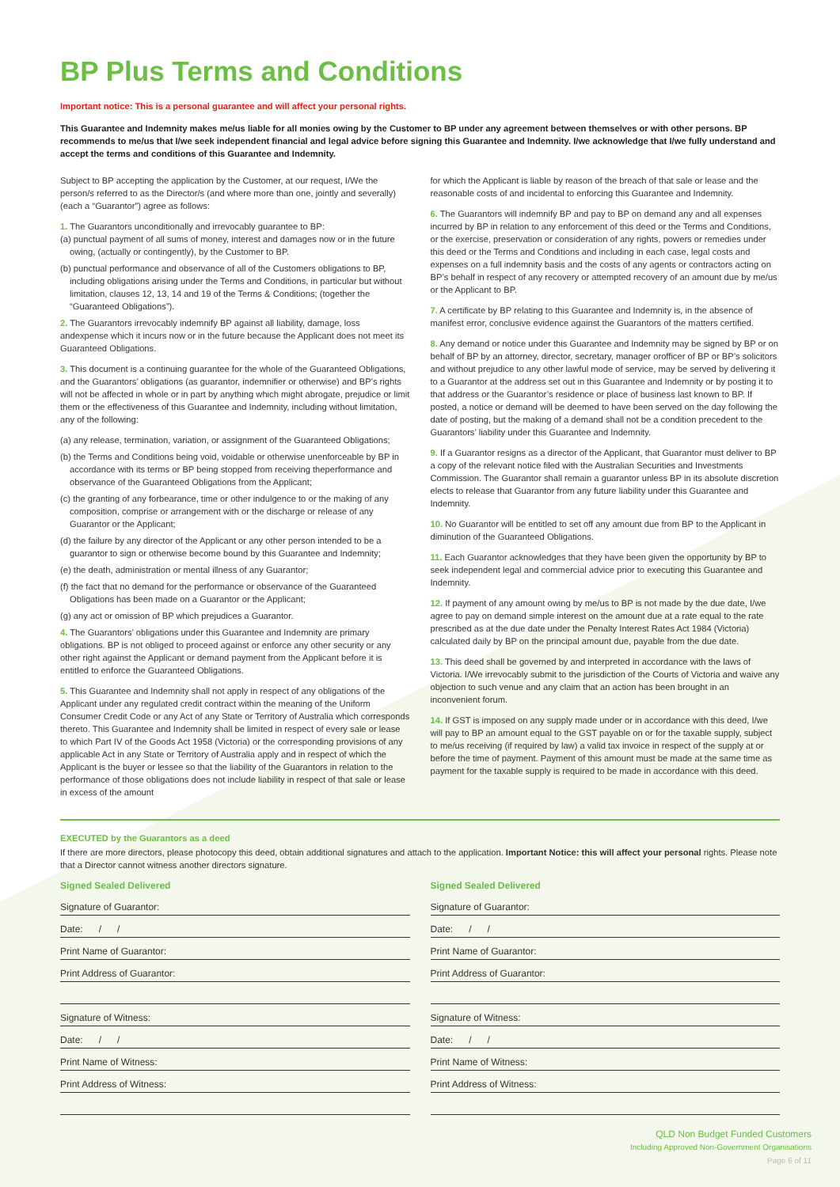BP Plus Terms and Conditions
Important notice: This is a personal guarantee and will affect your personal rights.
This Guarantee and Indemnity makes me/us liable for all monies owing by the Customer to BP under any agreement between themselves or with other persons. BP recommends to me/us that I/we seek independent financial and legal advice before signing this Guarantee and Indemnity. I/we acknowledge that I/we fully understand and accept the terms and conditions of this Guarantee and Indemnity.
Subject to BP accepting the application by the Customer, at our request, I/We the person/s referred to as the Director/s (and where more than one, jointly and severally) (each a “Guarantor”) agree as follows:
1. The Guarantors unconditionally and irrevocably guarantee to BP:
(a) punctual payment of all sums of money, interest and damages now or in the future owing, (actually or contingently), by the Customer to BP.
(b) punctual performance and observance of all of the Customers obligations to BP, including obligations arising under the Terms and Conditions, in particular but without limitation, clauses 12, 13, 14 and 19 of the Terms & Conditions; (together the “Guaranteed Obligations”).
2. The Guarantors irrevocably indemnify BP against all liability, damage, loss andexpense which it incurs now or in the future because the Applicant does not meet its Guaranteed Obligations.
3. This document is a continuing guarantee for the whole of the Guaranteed Obligations, and the Guarantors’ obligations (as guarantor, indemnifier or otherwise) and BP’s rights will not be affected in whole or in part by anything which might abrogate, prejudice or limit them or the effectiveness of this Guarantee and Indemnity, including without limitation, any of the following:
(a) any release, termination, variation, or assignment of the Guaranteed Obligations;
(b) the Terms and Conditions being void, voidable or otherwise unenforceable by BP in accordance with its terms or BP being stopped from receiving theperformance and observance of the Guaranteed Obligations from the Applicant;
(c) the granting of any forbearance, time or other indulgence to or the making of any composition, comprise or arrangement with or the discharge or release of any Guarantor or the Applicant;
(d) the failure by any director of the Applicant or any other person intended to be a guarantor to sign or otherwise become bound by this Guarantee and Indemnity;
(e) the death, administration or mental illness of any Guarantor;
(f) the fact that no demand for the performance or observance of the Guaranteed Obligations has been made on a Guarantor or the Applicant;
(g) any act or omission of BP which prejudices a Guarantor.
4. The Guarantors’ obligations under this Guarantee and Indemnity are primary obligations. BP is not obliged to proceed against or enforce any other security or any other right against the Applicant or demand payment from the Applicant before it is entitled to enforce the Guaranteed Obligations.
5. This Guarantee and Indemnity shall not apply in respect of any obligations of the Applicant under any regulated credit contract within the meaning of the Uniform Consumer Credit Code or any Act of any State or Territory of Australia which corresponds thereto. This Guarantee and Indemnity shall be limited in respect of every sale or lease to which Part IV of the Goods Act 1958 (Victoria) or the corresponding provisions of any applicable Act in any State or Territory of Australia apply and in respect of which the Applicant is the buyer or lessee so that the liability of the Guarantors in relation to the performance of those obligations does not include liability in respect of that sale or lease in excess of the amount
for which the Applicant is liable by reason of the breach of that sale or lease and the reasonable costs of and incidental to enforcing this Guarantee and Indemnity.
6. The Guarantors will indemnify BP and pay to BP on demand any and all expenses incurred by BP in relation to any enforcement of this deed or the Terms and Conditions, or the exercise, preservation or consideration of any rights, powers or remedies under this deed or the Terms and Conditions and including in each case, legal costs and expenses on a full indemnity basis and the costs of any agents or contractors acting on BP’s behalf in respect of any recovery or attempted recovery of an amount due by me/us or the Applicant to BP.
7. A certificate by BP relating to this Guarantee and Indemnity is, in the absence of manifest error, conclusive evidence against the Guarantors of the matters certified.
8. Any demand or notice under this Guarantee and Indemnity may be signed by BP or on behalf of BP by an attorney, director, secretary, manager orofficer of BP or BP’s solicitors and without prejudice to any other lawful mode of service, may be served by delivering it to a Guarantor at the address set out in this Guarantee and Indemnity or by posting it to that address or the Guarantor’s residence or place of business last known to BP. If posted, a notice or demand will be deemed to have been served on the day following the date of posting, but the making of a demand shall not be a condition precedent to the Guarantors’ liability under this Guarantee and Indemnity.
9. If a Guarantor resigns as a director of the Applicant, that Guarantor must deliver to BP a copy of the relevant notice filed with the Australian Securities and Investments Commission. The Guarantor shall remain a guarantor unless BP in its absolute discretion elects to release that Guarantor from any future liability under this Guarantee and Indemnity.
10. No Guarantor will be entitled to set off any amount due from BP to the Applicant in diminution of the Guaranteed Obligations.
11. Each Guarantor acknowledges that they have been given the opportunity by BP to seek independent legal and commercial advice prior to executing this Guarantee and Indemnity.
12. If payment of any amount owing by me/us to BP is not made by the due date, I/we agree to pay on demand simple interest on the amount due at a rate equal to the rate prescribed as at the due date under the Penalty Interest Rates Act 1984 (Victoria) calculated daily by BP on the principal amount due, payable from the due date.
13. This deed shall be governed by and interpreted in accordance with the laws of Victoria. I/We irrevocably submit to the jurisdiction of the Courts of Victoria and waive any objection to such venue and any claim that an action has been brought in an inconvenient forum.
14. If GST is imposed on any supply made under or in accordance with this deed, I/we will pay to BP an amount equal to the GST payable on or for the taxable supply, subject to me/us receiving (if required by law) a valid tax invoice in respect of the supply at or before the time of payment. Payment of this amount must be made at the same time as payment for the taxable supply is required to be made in accordance with this deed.
EXECUTED by the Guarantors as a deed
If there are more directors, please photocopy this deed, obtain additional signatures and attach to the application. Important Notice: this will affect your personal rights. Please note that a Director cannot witness another directors signature.
Signed Sealed Delivered
Signature of Guarantor:
Date: / /
Print Name of Guarantor:
Print Address of Guarantor:
Signature of Witness:
Date: / /
Print Name of Witness:
Print Address of Witness:
Signed Sealed Delivered
Signature of Guarantor:
Date: / /
Print Name of Guarantor:
Print Address of Guarantor:
Signature of Witness:
Date: / /
Print Name of Witness:
Print Address of Witness:
QLD Non Budget Funded Customers
Including Approved Non-Government Organisations
Page 6 of 11